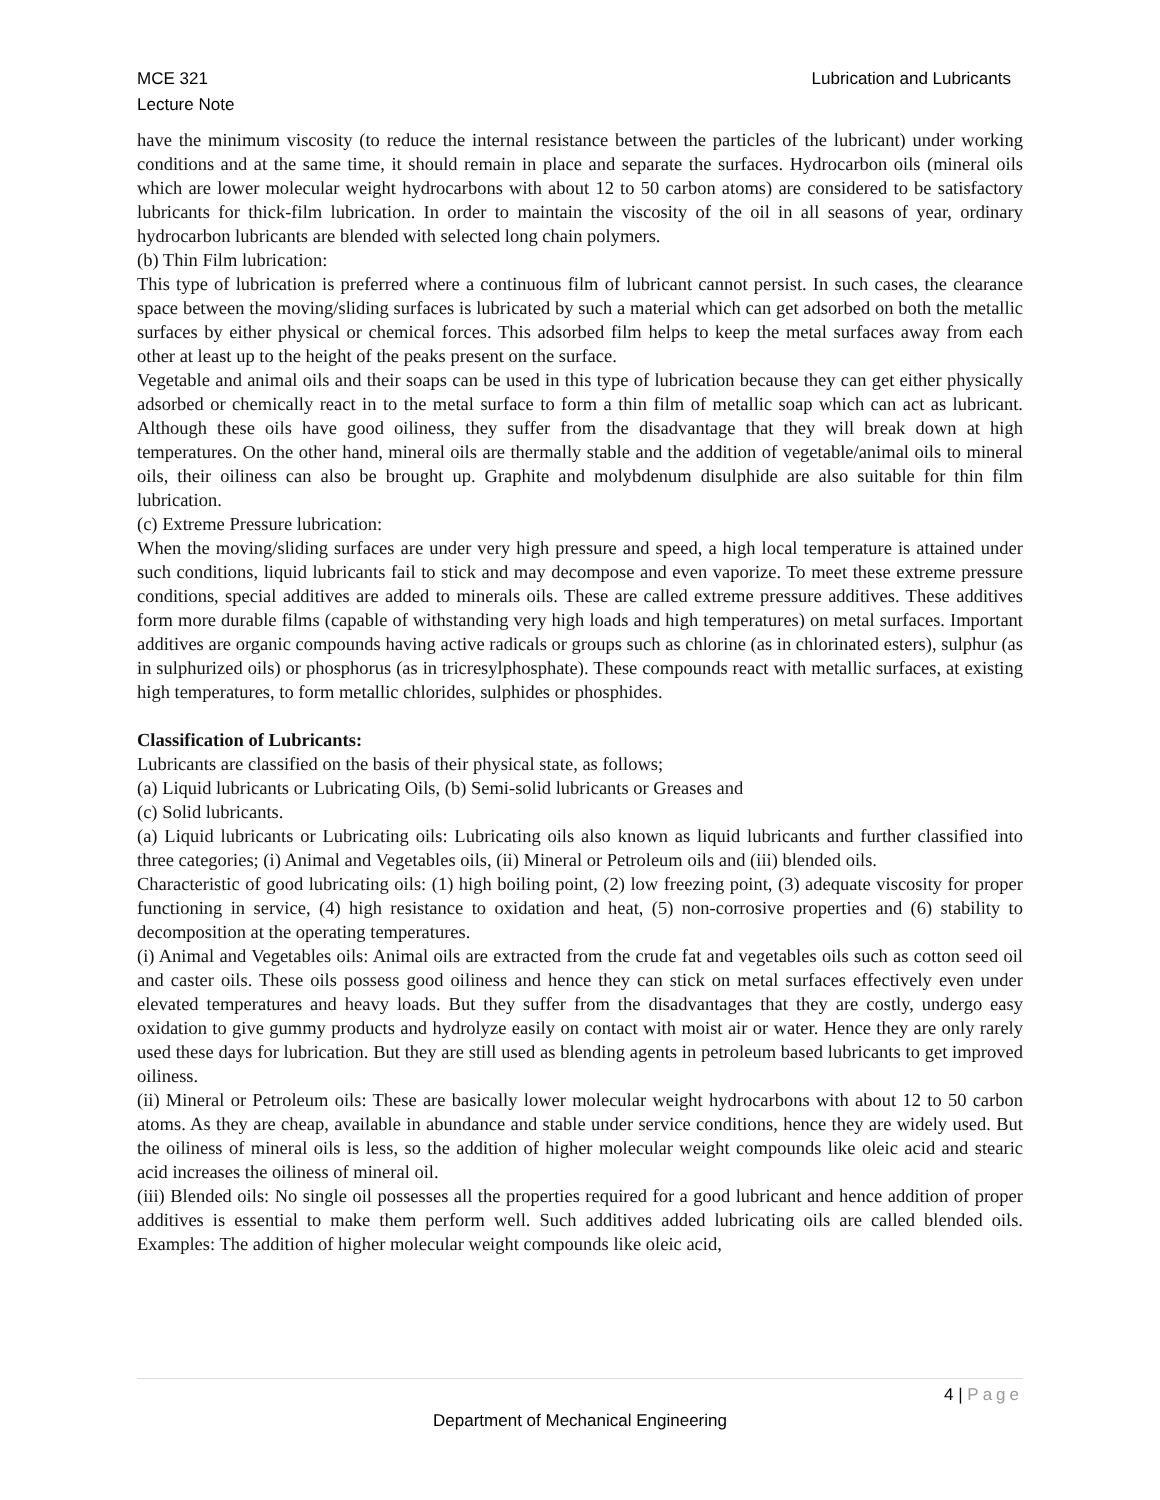MCE 321
Lecture Note
Lubrication and Lubricants
have the minimum viscosity (to reduce the internal resistance between the particles of the lubricant) under working conditions and at the same time, it should remain in place and separate the surfaces. Hydrocarbon oils (mineral oils which are lower molecular weight hydrocarbons with about 12 to 50 carbon atoms) are considered to be satisfactory lubricants for thick-film lubrication. In order to maintain the viscosity of the oil in all seasons of year, ordinary hydrocarbon lubricants are blended with selected long chain polymers.
(b) Thin Film lubrication:
This type of lubrication is preferred where a continuous film of lubricant cannot persist. In such cases, the clearance space between the moving/sliding surfaces is lubricated by such a material which can get adsorbed on both the metallic surfaces by either physical or chemical forces. This adsorbed film helps to keep the metal surfaces away from each other at least up to the height of the peaks present on the surface.
Vegetable and animal oils and their soaps can be used in this type of lubrication because they can get either physically adsorbed or chemically react in to the metal surface to form a thin film of metallic soap which can act as lubricant. Although these oils have good oiliness, they suffer from the disadvantage that they will break down at high temperatures. On the other hand, mineral oils are thermally stable and the addition of vegetable/animal oils to mineral oils, their oiliness can also be brought up. Graphite and molybdenum disulphide are also suitable for thin film lubrication.
(c) Extreme Pressure lubrication:
When the moving/sliding surfaces are under very high pressure and speed, a high local temperature is attained under such conditions, liquid lubricants fail to stick and may decompose and even vaporize. To meet these extreme pressure conditions, special additives are added to minerals oils. These are called extreme pressure additives. These additives form more durable films (capable of withstanding very high loads and high temperatures) on metal surfaces. Important additives are organic compounds having active radicals or groups such as chlorine (as in chlorinated esters), sulphur (as in sulphurized oils) or phosphorus (as in tricresylphosphate). These compounds react with metallic surfaces, at existing high temperatures, to form metallic chlorides, sulphides or phosphides.
Classification of Lubricants:
Lubricants are classified on the basis of their physical state, as follows;
(a) Liquid lubricants or Lubricating Oils, (b) Semi-solid lubricants or Greases and
(c) Solid lubricants.
(a) Liquid lubricants or Lubricating oils: Lubricating oils also known as liquid lubricants and further classified into three categories; (i) Animal and Vegetables oils, (ii) Mineral or Petroleum oils and (iii) blended oils.
Characteristic of good lubricating oils: (1) high boiling point, (2) low freezing point, (3) adequate viscosity for proper functioning in service, (4) high resistance to oxidation and heat, (5) non-corrosive properties and (6) stability to decomposition at the operating temperatures.
(i) Animal and Vegetables oils: Animal oils are extracted from the crude fat and vegetables oils such as cotton seed oil and caster oils. These oils possess good oiliness and hence they can stick on metal surfaces effectively even under elevated temperatures and heavy loads. But they suffer from the disadvantages that they are costly, undergo easy oxidation to give gummy products and hydrolyze easily on contact with moist air or water. Hence they are only rarely used these days for lubrication. But they are still used as blending agents in petroleum based lubricants to get improved oiliness.
(ii) Mineral or Petroleum oils: These are basically lower molecular weight hydrocarbons with about 12 to 50 carbon atoms. As they are cheap, available in abundance and stable under service conditions, hence they are widely used. But the oiliness of mineral oils is less, so the addition of higher molecular weight compounds like oleic acid and stearic acid increases the oiliness of mineral oil.
(iii) Blended oils: No single oil possesses all the properties required for a good lubricant and hence addition of proper additives is essential to make them perform well. Such additives added lubricating oils are called blended oils. Examples: The addition of higher molecular weight compounds like oleic acid,
4 | Page
Department of Mechanical Engineering